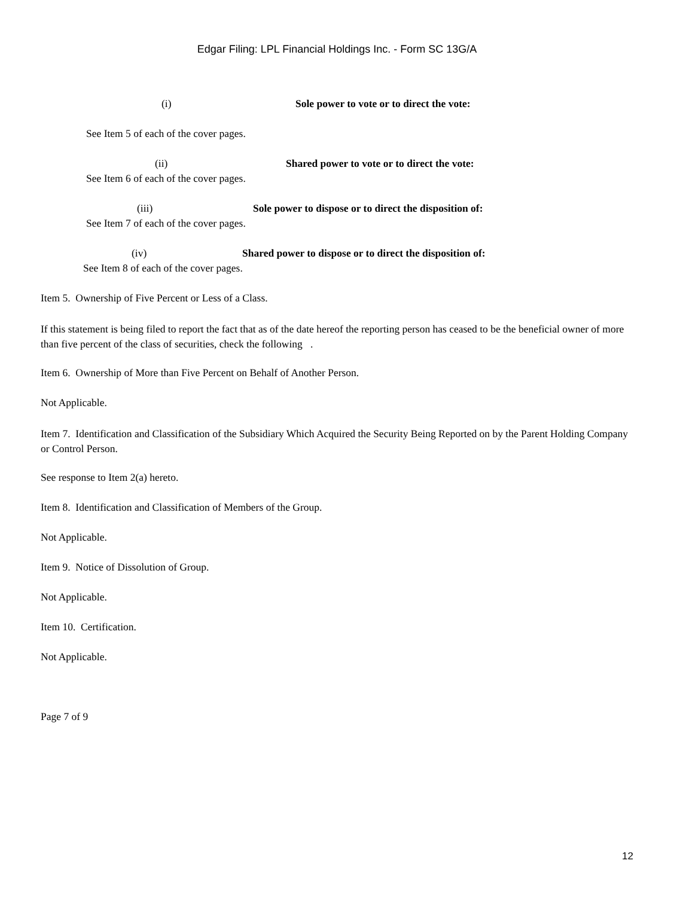Edgar Filing: LPL Financial Holdings Inc. - Form SC 13G/A
(i)
Sole power to vote or to direct the vote:
See Item 5 of each of the cover pages.
(ii)
Shared power to vote or to direct the vote:
See Item 6 of each of the cover pages.
(iii)
Sole power to dispose or to direct the disposition of:
See Item 7 of each of the cover pages.
(iv)
Shared power to dispose or to direct the disposition of:
See Item 8 of each of the cover pages.
Item 5. Ownership of Five Percent or Less of a Class.
If this statement is being filed to report the fact that as of the date hereof the reporting person has ceased to be the beneficial owner of more than five percent of the class of securities, check the following .
Item 6. Ownership of More than Five Percent on Behalf of Another Person.
Not Applicable.
Item 7. Identification and Classification of the Subsidiary Which Acquired the Security Being Reported on by the Parent Holding Company or Control Person.
See response to Item 2(a) hereto.
Item 8. Identification and Classification of Members of the Group.
Not Applicable.
Item 9. Notice of Dissolution of Group.
Not Applicable.
Item 10. Certification.
Not Applicable.
Page 7 of 9
12